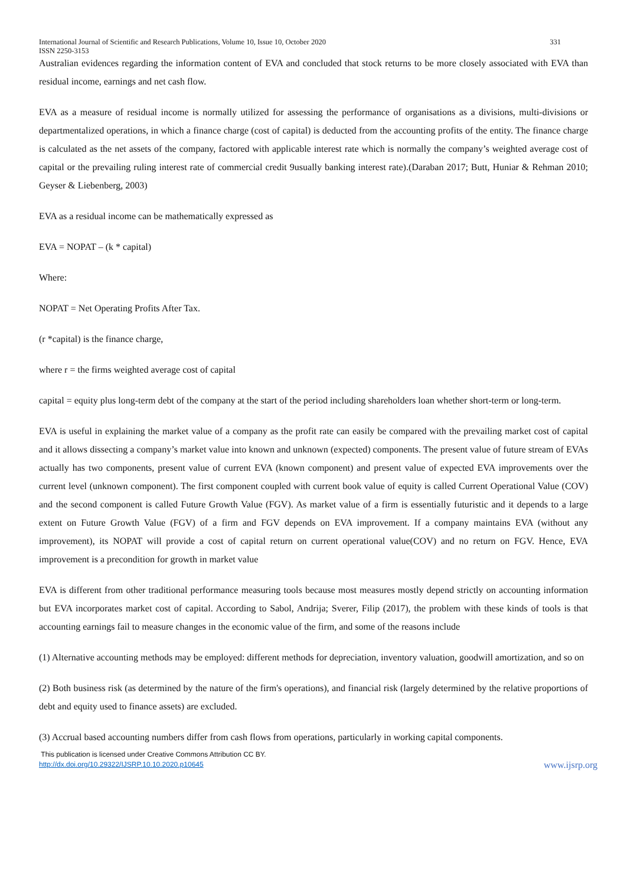International Journal of Scientific and Research Publications, Volume 10, Issue 10, October 2020
ISSN 2250-3153 331
Australian evidences regarding the information content of EVA and concluded that stock returns to be more closely associated with EVA than residual income, earnings and net cash flow.
EVA as a measure of residual income is normally utilized for assessing the performance of organisations as a divisions, multi-divisions or departmentalized operations, in which a finance charge (cost of capital) is deducted from the accounting profits of the entity. The finance charge is calculated as the net assets of the company, factored with applicable interest rate which is normally the company’s weighted average cost of capital or the prevailing ruling interest rate of commercial credit 9usually banking interest rate).(Daraban 2017; Butt, Huniar & Rehman 2010; Geyser & Liebenberg, 2003)
EVA as a residual income can be mathematically expressed as
EVA = NOPAT – (k * capital)
Where:
NOPAT = Net Operating Profits After Tax.
(r *capital) is the finance charge,
where r = the firms weighted average cost of capital
capital = equity plus long-term debt of the company at the start of the period including shareholders loan whether short-term or long-term.
EVA is useful in explaining the market value of a company as the profit rate can easily be compared with the prevailing market cost of capital and it allows dissecting a company’s market value into known and unknown (expected) components. The present value of future stream of EVAs actually has two components, present value of current EVA (known component) and present value of expected EVA improvements over the current level (unknown component). The first component coupled with current book value of equity is called Current Operational Value (COV) and the second component is called Future Growth Value (FGV). As market value of a firm is essentially futuristic and it depends to a large extent on Future Growth Value (FGV) of a firm and FGV depends on EVA improvement. If a company maintains EVA (without any improvement), its NOPAT will provide a cost of capital return on current operational value(COV) and no return on FGV. Hence, EVA improvement is a precondition for growth in market value
EVA is different from other traditional performance measuring tools because most measures mostly depend strictly on accounting information but EVA incorporates market cost of capital. According to Sabol, Andrija; Sverer, Filip (2017), the problem with these kinds of tools is that accounting earnings fail to measure changes in the economic value of the firm, and some of the reasons include
(1) Alternative accounting methods may be employed: different methods for depreciation, inventory valuation, goodwill amortization, and so on
(2) Both business risk (as determined by the nature of the firm's operations), and financial risk (largely determined by the relative proportions of debt and equity used to finance assets) are excluded.
(3) Accrual based accounting numbers differ from cash flows from operations, particularly in working capital components.
This publication is licensed under Creative Commons Attribution CC BY.
http://dx.doi.org/10.29322/IJSRP.10.10.2020.p10645 www.ijsrp.org